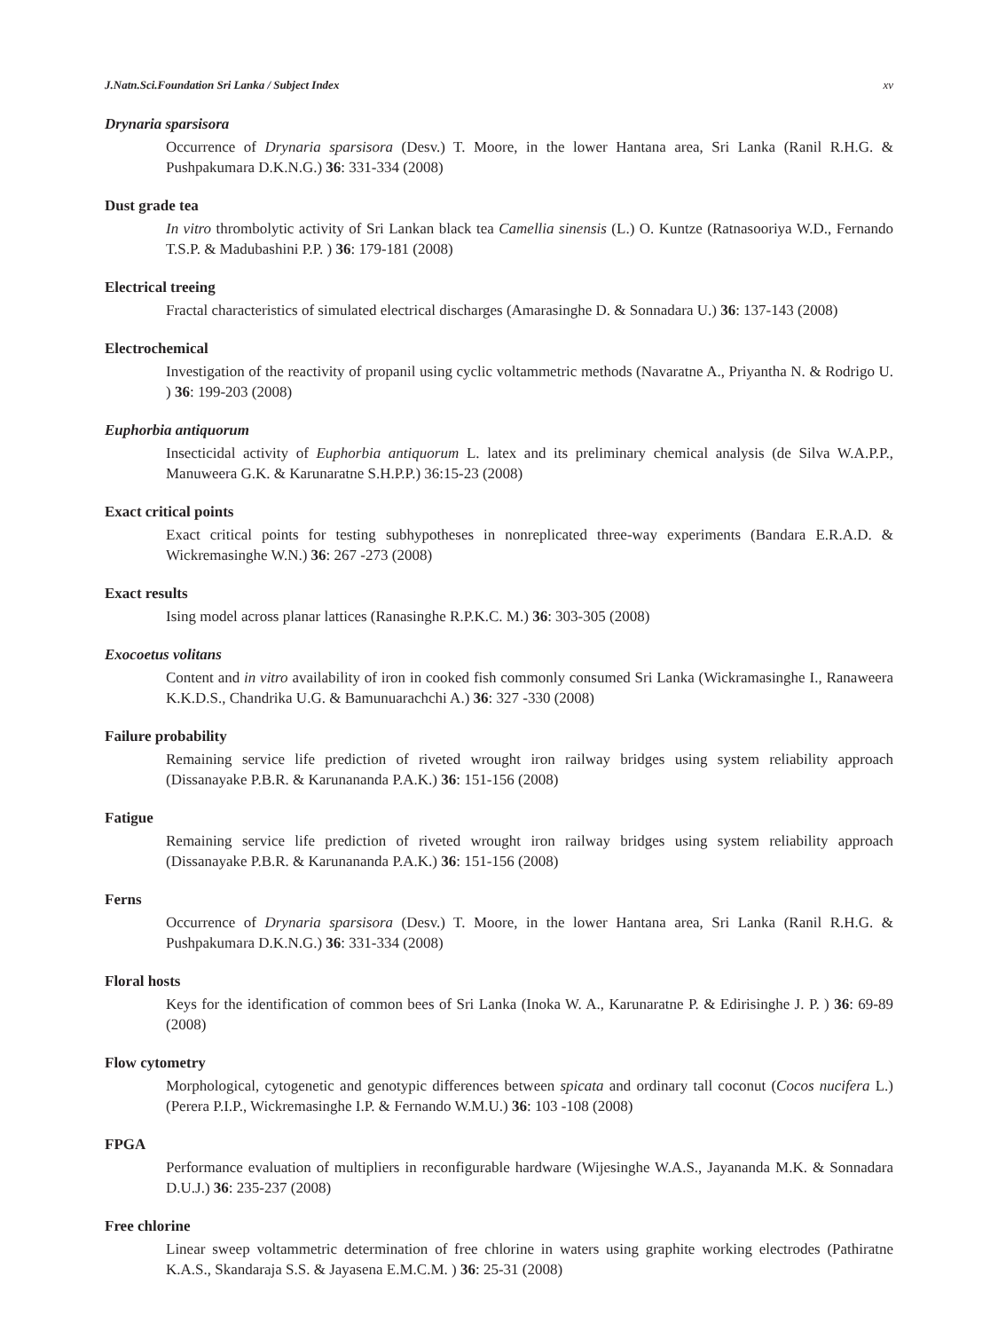J.Natn.Sci.Foundation Sri Lanka / Subject Index xv
Drynaria sparsisora
Occurrence of Drynaria sparsisora (Desv.) T. Moore, in the lower Hantana area, Sri Lanka (Ranil R.H.G. & Pushpakumara D.K.N.G.) 36: 331-334 (2008)
Dust grade tea
In vitro thrombolytic activity of Sri Lankan black tea Camellia sinensis (L.) O. Kuntze (Ratnasooriya W.D., Fernando T.S.P. & Madubashini P.P. ) 36: 179-181 (2008)
Electrical treeing
Fractal characteristics of simulated electrical discharges (Amarasinghe D. & Sonnadara U.) 36: 137-143 (2008)
Electrochemical
Investigation of the reactivity of propanil using cyclic voltammetric methods (Navaratne A., Priyantha N. & Rodrigo U. ) 36: 199-203 (2008)
Euphorbia antiquorum
Insecticidal activity of Euphorbia antiquorum L. latex and its preliminary chemical analysis (de Silva W.A.P.P., Manuweera G.K. & Karunaratne S.H.P.P.) 36:15-23 (2008)
Exact critical points
Exact critical points for testing subhypotheses in nonreplicated three-way experiments (Bandara E.R.A.D. & Wickremasinghe W.N.) 36: 267 -273 (2008)
Exact results
Ising model across planar lattices (Ranasinghe R.P.K.C. M.) 36: 303-305 (2008)
Exocoetus volitans
Content and in vitro availability of iron in cooked fish commonly consumed Sri Lanka (Wickramasinghe I., Ranaweera K.K.D.S., Chandrika U.G. & Bamunuarachchi A.) 36: 327 -330 (2008)
Failure probability
Remaining service life prediction of riveted wrought iron railway bridges using system reliability approach (Dissanayake P.B.R. & Karunananda P.A.K.) 36: 151-156 (2008)
Fatigue
Remaining service life prediction of riveted wrought iron railway bridges using system reliability approach (Dissanayake P.B.R. & Karunananda P.A.K.) 36: 151-156 (2008)
Ferns
Occurrence of Drynaria sparsisora (Desv.) T. Moore, in the lower Hantana area, Sri Lanka (Ranil R.H.G. & Pushpakumara D.K.N.G.) 36: 331-334 (2008)
Floral hosts
Keys for the identification of common bees of Sri Lanka (Inoka W. A., Karunaratne P. & Edirisinghe J. P. ) 36: 69-89 (2008)
Flow cytometry
Morphological, cytogenetic and genotypic differences between spicata and ordinary tall coconut (Cocos nucifera L.) (Perera P.I.P., Wickremasinghe I.P. & Fernando W.M.U.) 36: 103 -108 (2008)
FPGA
Performance evaluation of multipliers in reconfigurable hardware (Wijesinghe W.A.S., Jayananda M.K. & Sonnadara D.U.J.) 36: 235-237 (2008)
Free chlorine
Linear sweep voltammetric determination of free chlorine in waters using graphite working electrodes (Pathiratne K.A.S., Skandaraja S.S. & Jayasena E.M.C.M. ) 36: 25-31 (2008)